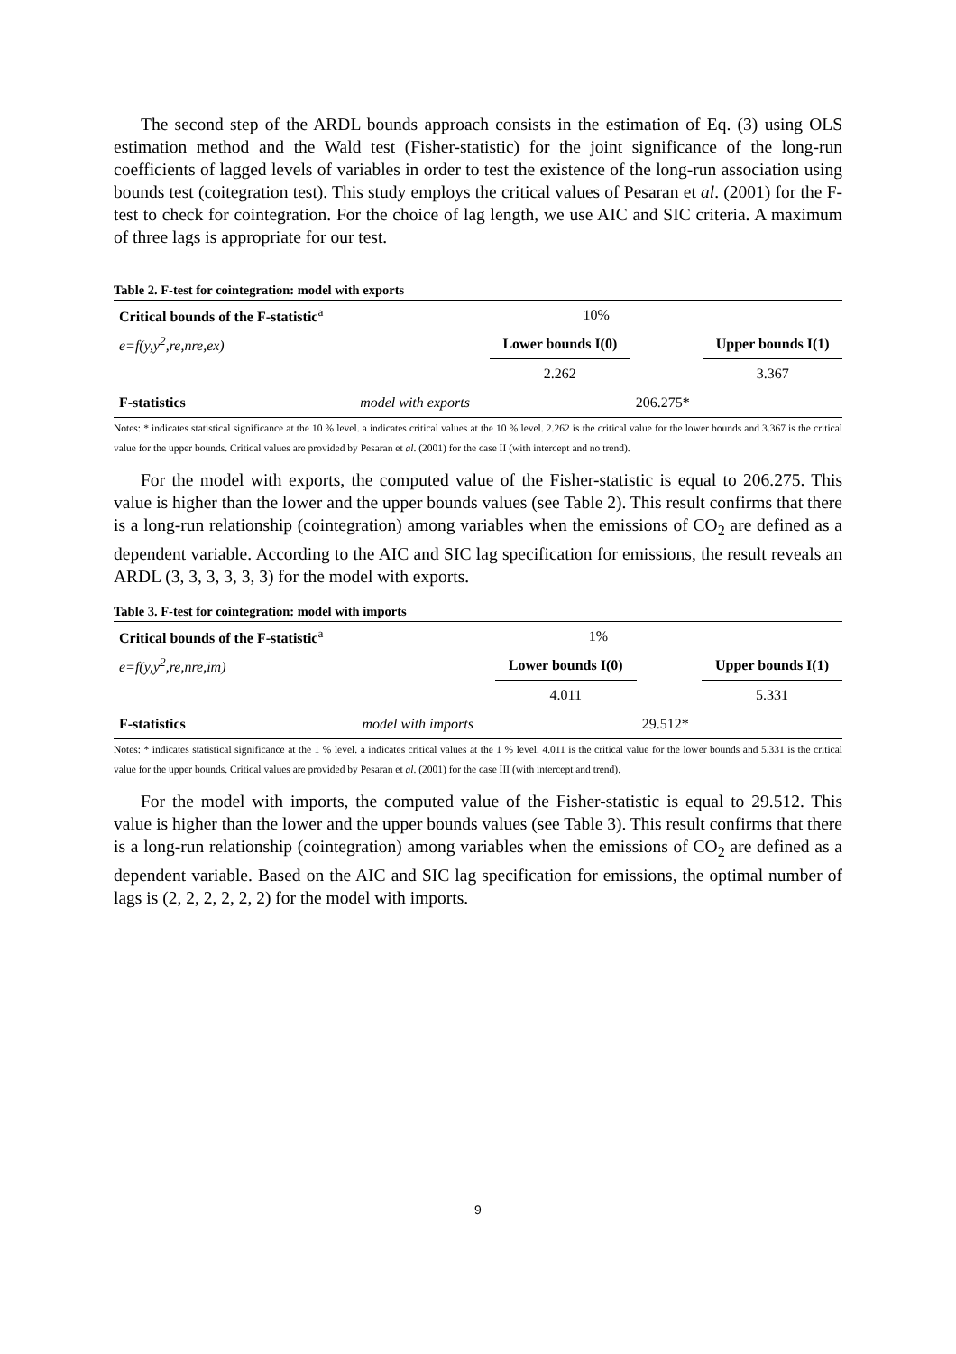The second step of the ARDL bounds approach consists in the estimation of Eq. (3) using OLS estimation method and the Wald test (Fisher-statistic) for the joint significance of the long-run coefficients of lagged levels of variables in order to test the existence of the long-run association using bounds test (coitegration test). This study employs the critical values of Pesaran et al. (2001) for the F-test to check for cointegration. For the choice of lag length, we use AIC and SIC criteria. A maximum of three lags is appropriate for our test.
Table 2. F-test for cointegration: model with exports
| Critical bounds of the F-statistic<sup>a</sup> | | 10% | | |
| e=f(y,y<sup>2</sup>,re,nre,ex) | | Lower bounds I(0) | | Upper bounds I(1) |
| | | 2.262 | | 3.367 |
| F-statistics | model with exports | | 206.275* | |
Notes: * indicates statistical significance at the 10 % level. a indicates critical values at the 10 % level. 2.262 is the critical value for the lower bounds and 3.367 is the critical value for the upper bounds. Critical values are provided by Pesaran et al. (2001) for the case II (with intercept and no trend).
For the model with exports, the computed value of the Fisher-statistic is equal to 206.275. This value is higher than the lower and the upper bounds values (see Table 2). This result confirms that there is a long-run relationship (cointegration) among variables when the emissions of CO<sub>2</sub> are defined as a dependent variable. According to the AIC and SIC lag specification for emissions, the result reveals an ARDL (3, 3, 3, 3, 3, 3) for the model with exports.
Table 3. F-test for cointegration: model with imports
| Critical bounds of the F-statistic<sup>a</sup> | | 1% | | |
| e=f(y,y<sup>2</sup>,re,nre,im) | | Lower bounds I(0) | | Upper bounds I(1) |
| | | 4.011 | | 5.331 |
| F-statistics | model with imports | | 29.512* | |
Notes: * indicates statistical significance at the 1 % level. a indicates critical values at the 1 % level. 4.011 is the critical value for the lower bounds and 5.331 is the critical value for the upper bounds. Critical values are provided by Pesaran et al. (2001) for the case III (with intercept and trend).
For the model with imports, the computed value of the Fisher-statistic is equal to 29.512. This value is higher than the lower and the upper bounds values (see Table 3). This result confirms that there is a long-run relationship (cointegration) among variables when the emissions of CO<sub>2</sub> are defined as a dependent variable. Based on the AIC and SIC lag specification for emissions, the optimal number of lags is (2, 2, 2, 2, 2, 2) for the model with imports.
9